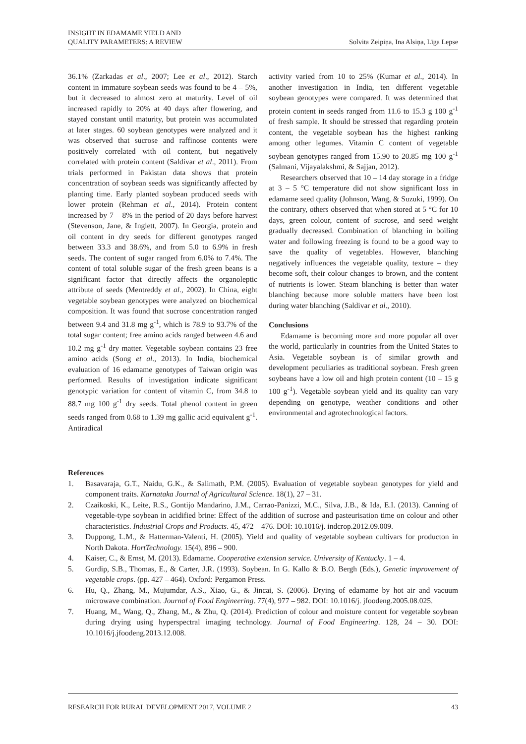INSIGHT IN EDAMAME YIELD AND
QUALITY PARAMETERS: A REVIEW
Solvita Zeipiņa, Ina Alsiņa, Līga Lepse
36.1% (Zarkadas et al., 2007; Lee et al., 2012). Starch content in immature soybean seeds was found to be 4 – 5%, but it decreased to almost zero at maturity. Level of oil increased rapidly to 20% at 40 days after flowering, and stayed constant until maturity, but protein was accumulated at later stages. 60 soybean genotypes were analyzed and it was observed that sucrose and raffinose contents were positively correlated with oil content, but negatively correlated with protein content (Saldivar et al., 2011). From trials performed in Pakistan data shows that protein concentration of soybean seeds was significantly affected by planting time. Early planted soybean produced seeds with lower protein (Rehman et al., 2014). Protein content increased by 7 – 8% in the period of 20 days before harvest (Stevenson, Jane, & Inglett, 2007). In Georgia, protein and oil content in dry seeds for different genotypes ranged between 33.3 and 38.6%, and from 5.0 to 6.9% in fresh seeds. The content of sugar ranged from 6.0% to 7.4%. The content of total soluble sugar of the fresh green beans is a significant factor that directly affects the organoleptic attribute of seeds (Mentreddy et al., 2002). In China, eight vegetable soybean genotypes were analyzed on biochemical composition. It was found that sucrose concentration ranged between 9.4 and 31.8 mg g<sup>-1</sup>, which is 78.9 to 93.7% of the total sugar content; free amino acids ranged between 4.6 and 10.2 mg g<sup>-1</sup> dry matter. Vegetable soybean contains 23 free amino acids (Song et al., 2013). In India, biochemical evaluation of 16 edamame genotypes of Taiwan origin was performed. Results of investigation indicate significant genotypic variation for content of vitamin C, from 34.8 to 88.7 mg 100 g<sup>-1</sup> dry seeds. Total phenol content in green seeds ranged from 0.68 to 1.39 mg gallic acid equivalent g<sup>-1</sup>. Antiradical
activity varied from 10 to 25% (Kumar et al., 2014). In another investigation in India, ten different vegetable soybean genotypes were compared. It was determined that protein content in seeds ranged from 11.6 to 15.3 g 100 g<sup>-1</sup> of fresh sample. It should be stressed that regarding protein content, the vegetable soybean has the highest ranking among other legumes. Vitamin C content of vegetable soybean genotypes ranged from 15.90 to 20.85 mg 100 g<sup>-1</sup> (Salmani, Vijayalakshmi, & Sajjan, 2012).
Researchers observed that 10 – 14 day storage in a fridge at 3 – 5 °C temperature did not show significant loss in edamame seed quality (Johnson, Wang, & Suzuki, 1999). On the contrary, others observed that when stored at 5 °C for 10 days, green colour, content of sucrose, and seed weight gradually decreased. Combination of blanching in boiling water and following freezing is found to be a good way to save the quality of vegetables. However, blanching negatively influences the vegetable quality, texture – they become soft, their colour changes to brown, and the content of nutrients is lower. Steam blanching is better than water blanching because more soluble matters have been lost during water blanching (Saldivar et al., 2010).
Conclusions
Edamame is becoming more and more popular all over the world, particularly in countries from the United States to Asia. Vegetable soybean is of similar growth and development peculiaries as traditional soybean. Fresh green soybeans have a low oil and high protein content (10 – 15 g 100 g<sup>-1</sup>). Vegetable soybean yield and its quality can vary depending on genotype, weather conditions and other environmental and agrotechnological factors.
References
1. Basavaraja, G.T., Naidu, G.K., & Salimath, P.M. (2005). Evaluation of vegetable soybean genotypes for yield and component traits. Karnataka Journal of Agricultural Science. 18(1), 27 – 31.
2. Czaikoski, K., Leite, R.S., Gontijo Mandarino, J.M., Carrao-Panizzi, M.C., Silva, J.B., & Ida, E.I. (2013). Canning of vegetable-type soybean in acidified brine: Effect of the addition of sucrose and pasteurisation time on colour and other characteristics. Industrial Crops and Products. 45, 472 – 476. DOI: 10.1016/j. indcrop.2012.09.009.
3. Duppong, L.M., & Hatterman-Valenti, H. (2005). Yield and quality of vegetable soybean cultivars for producton in North Dakota. HortTechnology. 15(4), 896 – 900.
4. Kaiser, C., & Ernst, M. (2013). Edamame. Cooperative extension service. University of Kentucky. 1 – 4.
5. Gurdip, S.B., Thomas, E., & Carter, J.R. (1993). Soybean. In G. Kallo & B.O. Bergh (Eds.), Genetic improvement of vegetable crops. (pp. 427 – 464). Oxford: Pergamon Press.
6. Hu, Q., Zhang, M., Mujumdar, A.S., Xiao, G., & Jincai, S. (2006). Drying of edamame by hot air and vacuum microwave combination. Journal of Food Engineering. 77(4), 977 – 982. DOI: 10.1016/j. jfoodeng.2005.08.025.
7. Huang, M., Wang, Q., Zhang, M., & Zhu, Q. (2014). Prediction of colour and moisture content for vegetable soybean during drying using hyperspectral imaging technology. Journal of Food Engineering. 128, 24 – 30. DOI: 10.1016/j.jfoodeng.2013.12.008.
RESEARCH FOR RURAL DEVELOPMENT 2017, VOLUME 2
43